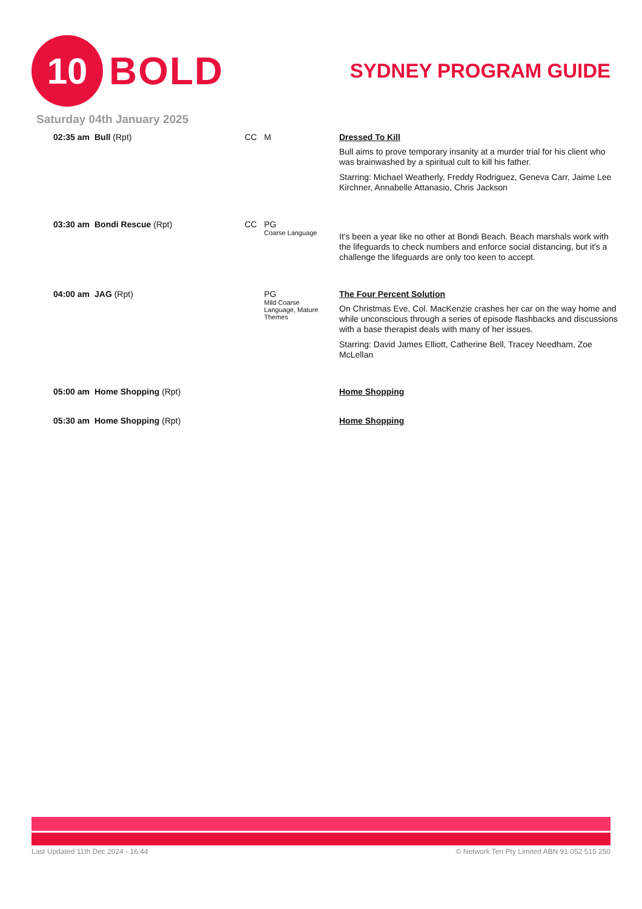10
BOLD
SYDNEY PROGRAM GUIDE
Saturday 04th January 2025
| 02:35 am | Bull (Rpt) | CC | M | Dressed To Kill Bull aims to prove temporary insanity at a murder trial for his client who was brainwashed by a spiritual cult to kill his father. Starring: Michael Weatherly, Freddy Rodriguez, Geneva Carr, Jaime Lee Kirchner, Annabelle Attanasio, Chris Jackson |
| 03:30 am | Bondi Rescue (Rpt) | CC | PG Coarse Language | It's been a year like no other at Bondi Beach. Beach marshals work with the lifeguards to check numbers and enforce social distancing, but it's a challenge the lifeguards are only too keen to accept. |
| 04:00 am | JAG (Rpt) | | PG Mild Coarse Language, Mature Themes | The Four Percent Solution On Christmas Eve, Col. MacKenzie crashes her car on the way home and while unconscious through a series of episode flashbacks and discussions with a base therapist deals with many of her issues. Starring: David James Elliott, Catherine Bell, Tracey Needham, Zoe McLellan |
| 05:00 am | Home Shopping (Rpt) | | | Home Shopping |
| 05:30 am | Home Shopping (Rpt) | | | Home Shopping |
Last Updated 11th Dec 2024 - 16:44 © Network Ten Pty Limited ABN 91 052 515 250